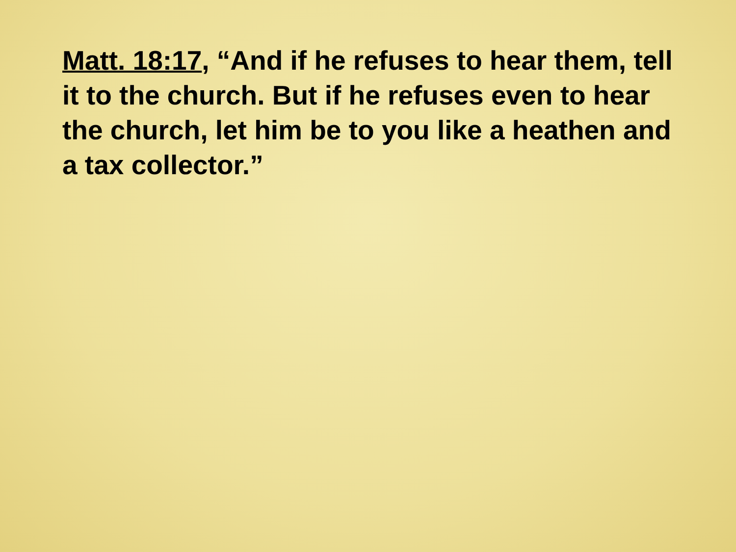Matt. 18:17, “And if he refuses to hear them, tell it to the church. But if he refuses even to hear the church, let him be to you like a heathen and a tax collector.”